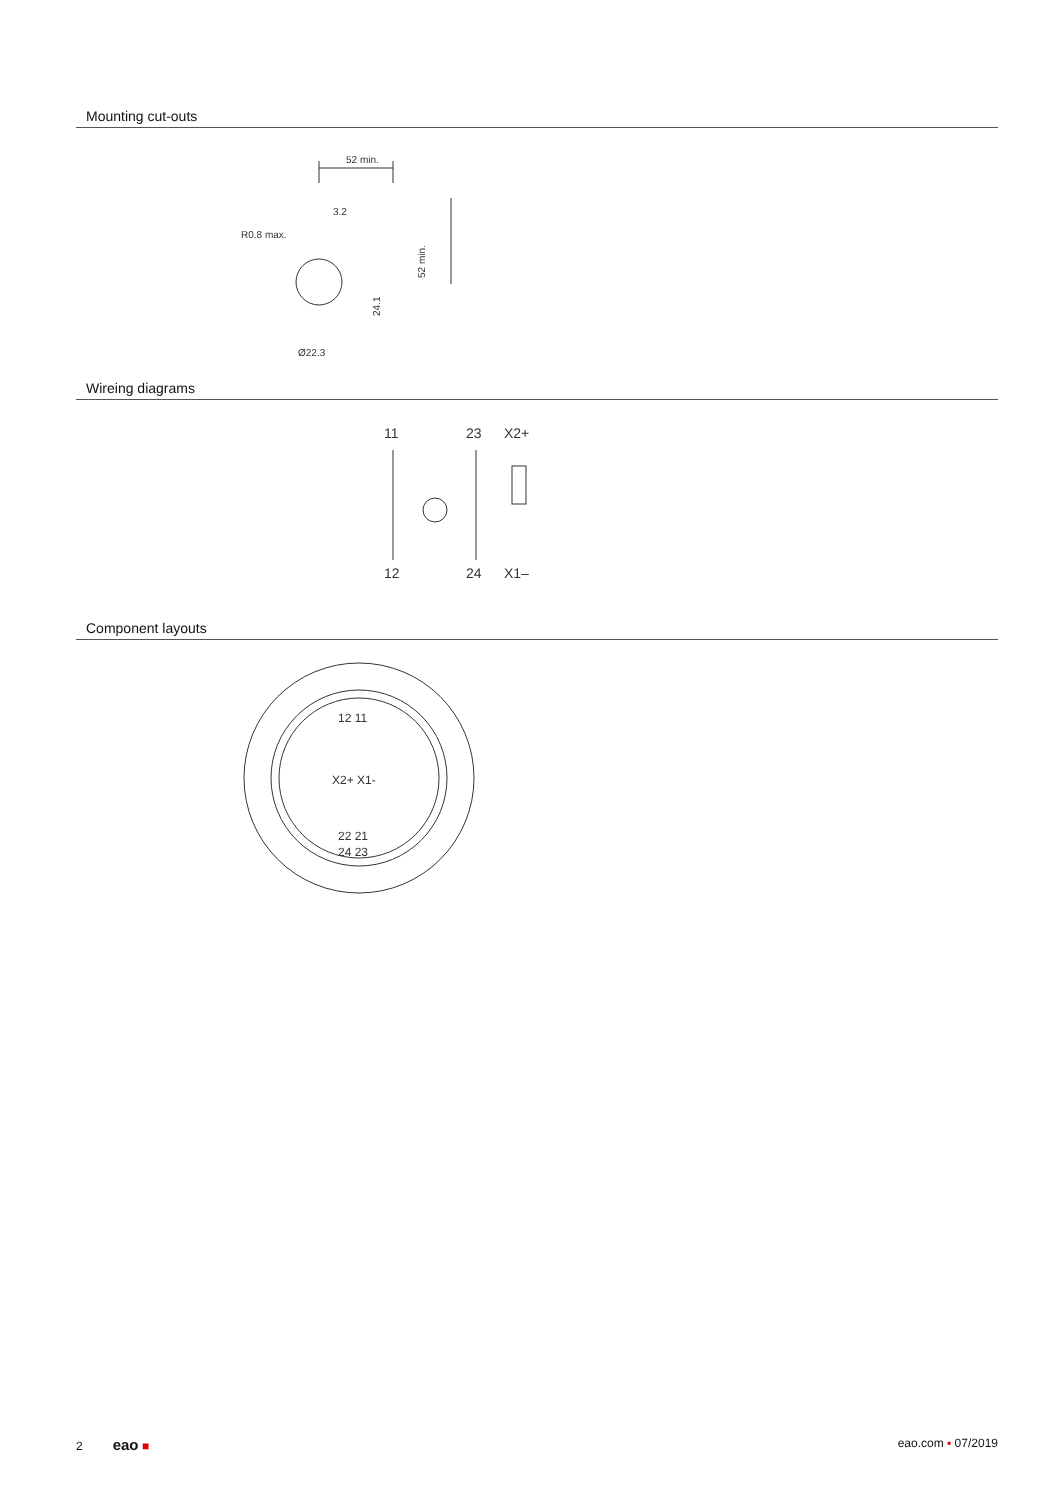Mounting cut-outs
52 min.
3.2
R0.8 max.
Ø22.3
24.1
52 min.
Wireing diagrams
11
23
X2+
12
24
X1–
Component layouts
12 11
X2+ X1-
22 21
24 23
2 eao ■ eao.com ▪ 07/2019